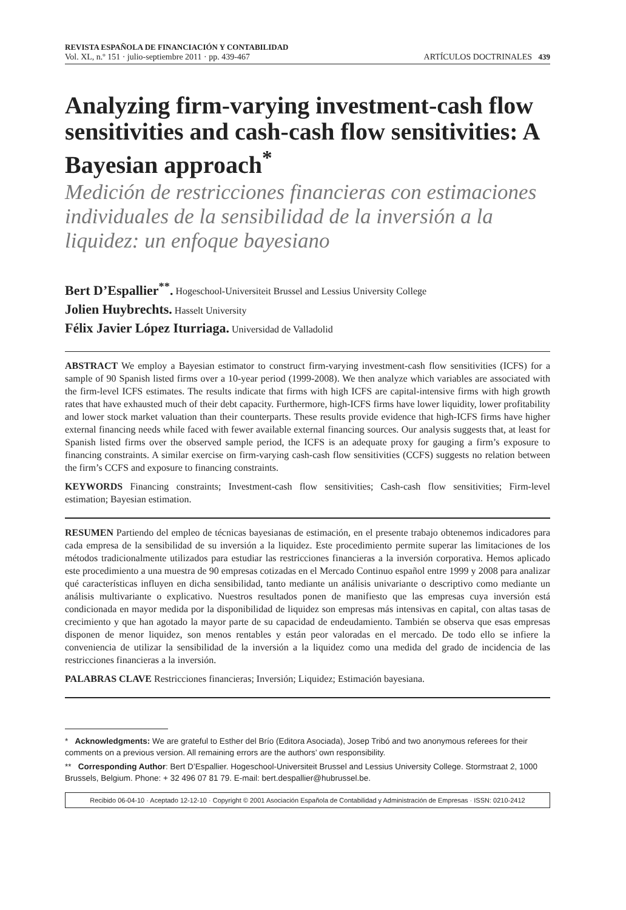REVISTA ESPAÑOLA DE FINANCIACIÓN Y CONTABILIDAD
Vol. XL, n.º 151 · julio-septiembre 2011 · pp. 439-467
ARTÍCULOS DOCTRINALES 439
Analyzing firm-varying investment-cash flow sensitivities and cash-cash flow sensitivities: A Bayesian approach<sup>*</sup>
Medición de restricciones financieras con estimaciones individuales de la sensibilidad de la inversión a la liquidez: un enfoque bayesiano
Bert D’Espallier<sup>**</sup>. Hogeschool-Universiteit Brussel and Lessius University College
Jolien Huybrechts. Hasselt University
Félix Javier López Iturriaga. Universidad de Valladolid
ABSTRACT We employ a Bayesian estimator to construct firm-varying investment-cash flow sensitivities (ICFS) for a sample of 90 Spanish listed firms over a 10-year period (1999-2008). We then analyze which variables are associated with the firm-level ICFS estimates. The results indicate that firms with high ICFS are capital-intensive firms with high growth rates that have exhausted much of their debt capacity. Furthermore, high-ICFS firms have lower liquidity, lower profitability and lower stock market valuation than their counterparts. These results provide evidence that high-ICFS firms have higher external financing needs while faced with fewer available external financing sources. Our analysis suggests that, at least for Spanish listed firms over the observed sample period, the ICFS is an adequate proxy for gauging a firm’s exposure to financing constraints. A similar exercise on firm-varying cash-cash flow sensitivities (CCFS) suggests no relation between the firm’s CCFS and exposure to financing constraints.
KEYWORDS Financing constraints; Investment-cash flow sensitivities; Cash-cash flow sensitivities; Firm-level estimation; Bayesian estimation.
RESUMEN Partiendo del empleo de técnicas bayesianas de estimación, en el presente trabajo obtenemos indicadores para cada empresa de la sensibilidad de su inversión a la liquidez. Este procedimiento permite superar las limitaciones de los métodos tradicionalmente utilizados para estudiar las restricciones financieras a la inversión corporativa. Hemos aplicado este procedimiento a una muestra de 90 empresas cotizadas en el Mercado Continuo español entre 1999 y 2008 para analizar qué características influyen en dicha sensibilidad, tanto mediante un análisis univariante o descriptivo como mediante un análisis multivariante o explicativo. Nuestros resultados ponen de manifiesto que las empresas cuya inversión está condicionada en mayor medida por la disponibilidad de liquidez son empresas más intensivas en capital, con altas tasas de crecimiento y que han agotado la mayor parte de su capacidad de endeudamiento. También se observa que esas empresas disponen de menor liquidez, son menos rentables y están peor valoradas en el mercado. De todo ello se infiere la conveniencia de utilizar la sensibilidad de la inversión a la liquidez como una medida del grado de incidencia de las restricciones financieras a la inversión.
PALABRAS CLAVE Restricciones financieras; Inversión; Liquidez; Estimación bayesiana.
* Acknowledgments: We are grateful to Esther del Brío (Editora Asociada), Josep Tribó and two anonymous referees for their comments on a previous version. All remaining errors are the authors’ own responsibility.
** Corresponding Author: Bert D’Espallier. Hogeschool-Universiteit Brussel and Lessius University College. Stormstraat 2, 1000 Brussels, Belgium. Phone: + 32 496 07 81 79. E-mail: bert.despallier@hubrussel.be.
Recibido 06-04-10 · Aceptado 12-12-10 · Copyright © 2001 Asociación Española de Contabilidad y Administración de Empresas · ISSN: 0210-2412